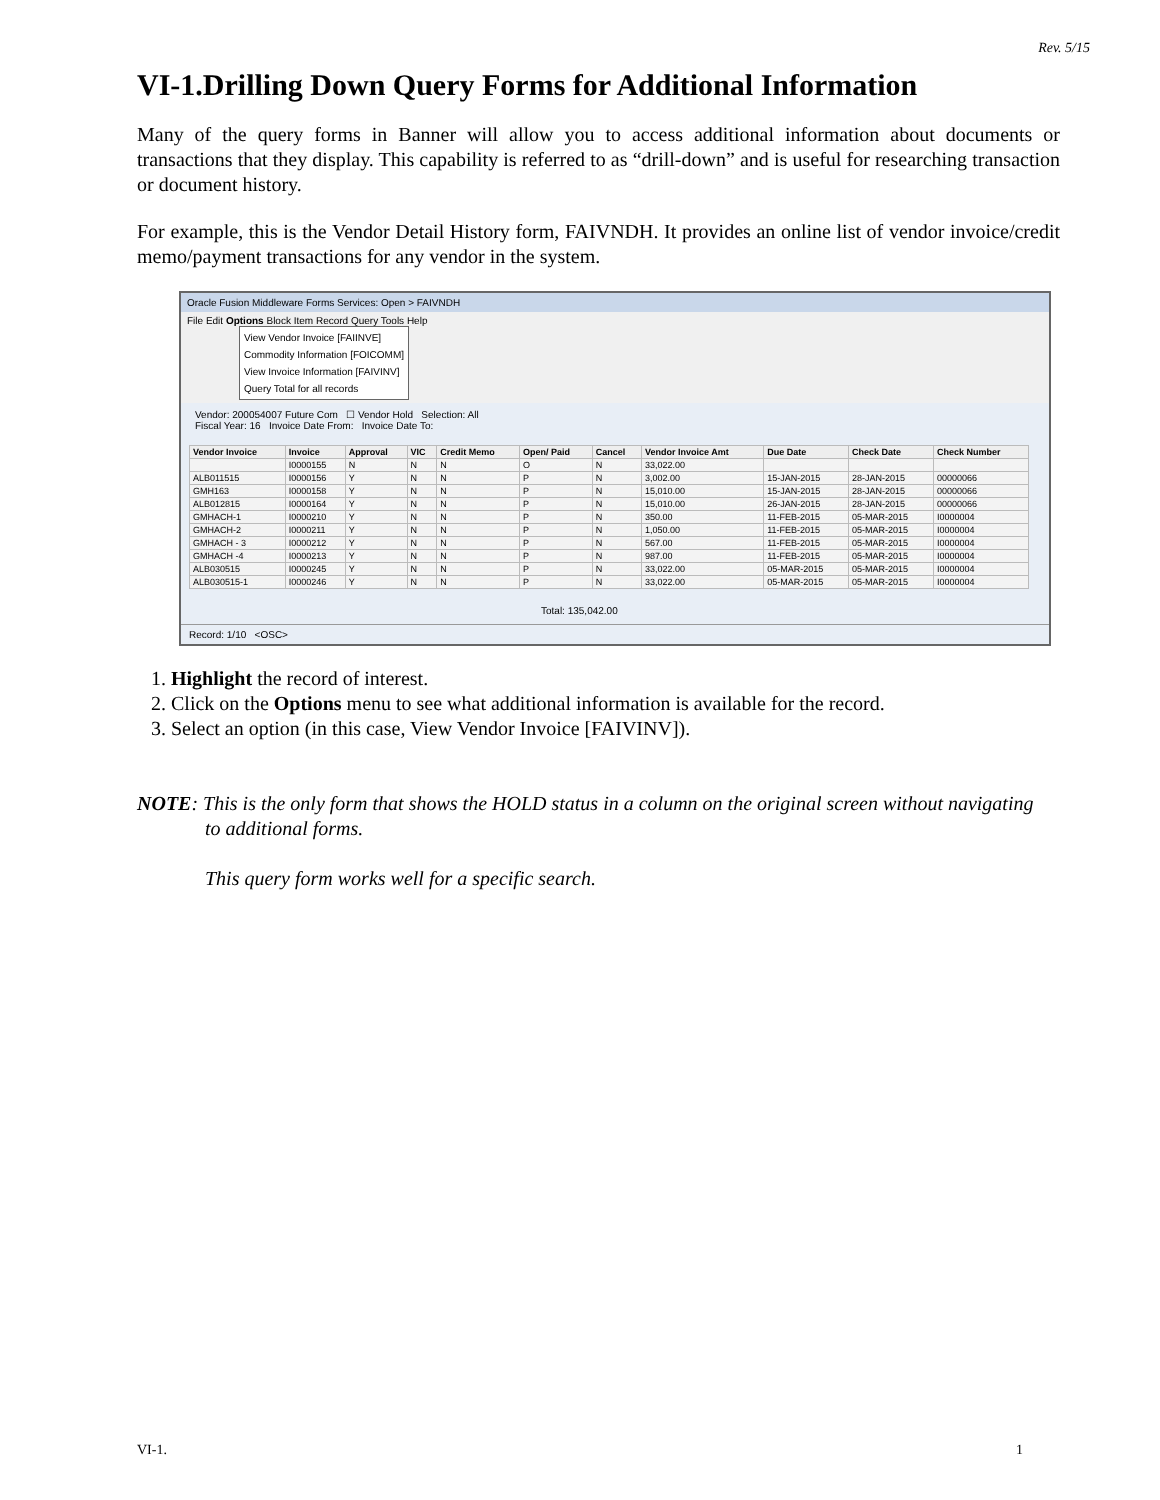Rev. 5/15
VI-1.Drilling Down Query Forms for Additional Information
Many of the query forms in Banner will allow you to access additional information about documents or transactions that they display. This capability is referred to as “drill-down” and is useful for researching transaction or document history.
For example, this is the Vendor Detail History form, FAIVNDH. It provides an online list of vendor invoice/credit memo/payment transactions for any vendor in the system.
Oracle Fusion Middleware Forms Services: Open > FAIVNDH
File Edit Options Block Item Record Query Tools Help
View Vendor Invoice [FAIINVE]
Commodity Information [FOICOMM]
View Invoice Information [FAIVINV]
Query Total for all records
Vendor: 200054007 Future Com ☐ Vendor Hold Selection: All
Fiscal Year: 16 Invoice Date From: Invoice Date To:
| Vendor Invoice | Invoice | Approval | VIC | Credit Memo | Open/ Paid | Cancel | Vendor Invoice Amt | Due Date | Check Date | Check Number |
| --- | --- | --- | --- | --- | --- | --- | --- | --- | --- | --- |
| | I0000155 | N | N | N | O | N | 33,022.00 | | | |
| ALB011515 | I0000156 | Y | N | N | P | N | 3,002.00 | 15-JAN-2015 | 28-JAN-2015 | 00000066 |
| GMH163 | I0000158 | Y | N | N | P | N | 15,010.00 | 15-JAN-2015 | 28-JAN-2015 | 00000066 |
| ALB012815 | I0000164 | Y | N | N | P | N | 15,010.00 | 26-JAN-2015 | 28-JAN-2015 | 00000066 |
| GMHACH-1 | I0000210 | Y | N | N | P | N | 350.00 | 11-FEB-2015 | 05-MAR-2015 | I0000004 |
| GMHACH-2 | I0000211 | Y | N | N | P | N | 1,050.00 | 11-FEB-2015 | 05-MAR-2015 | I0000004 |
| GMHACH - 3 | I0000212 | Y | N | N | P | N | 567.00 | 11-FEB-2015 | 05-MAR-2015 | I0000004 |
| GMHACH -4 | I0000213 | Y | N | N | P | N | 987.00 | 11-FEB-2015 | 05-MAR-2015 | I0000004 |
| ALB030515 | I0000245 | Y | N | N | P | N | 33,022.00 | 05-MAR-2015 | 05-MAR-2015 | I0000004 |
| ALB030515-1 | I0000246 | Y | N | N | P | N | 33,022.00 | 05-MAR-2015 | 05-MAR-2015 | I0000004 |
Total: 135,042.00
Record: 1/10 <OSC>
1. Highlight the record of interest.
2. Click on the Options menu to see what additional information is available for the record.
3. Select an option (in this case, View Vendor Invoice [FAIVINV]).
NOTE: This is the only form that shows the HOLD status in a column on the original screen without navigating
to additional forms.
This query form works well for a specific search.
VI-1. 1